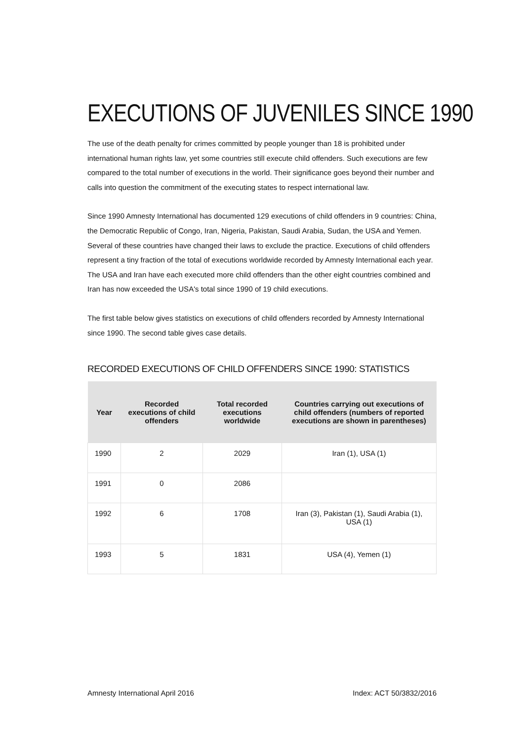EXECUTIONS OF JUVENILES SINCE 1990
The use of the death penalty for crimes committed by people younger than 18 is prohibited under international human rights law, yet some countries still execute child offenders. Such executions are few compared to the total number of executions in the world. Their significance goes beyond their number and calls into question the commitment of the executing states to respect international law.
Since 1990 Amnesty International has documented 129 executions of child offenders in 9 countries: China, the Democratic Republic of Congo, Iran, Nigeria, Pakistan, Saudi Arabia, Sudan, the USA and Yemen. Several of these countries have changed their laws to exclude the practice. Executions of child offenders represent a tiny fraction of the total of executions worldwide recorded by Amnesty International each year. The USA and Iran have each executed more child offenders than the other eight countries combined and Iran has now exceeded the USA's total since 1990 of 19 child executions.
The first table below gives statistics on executions of child offenders recorded by Amnesty International since 1990. The second table gives case details.
RECORDED EXECUTIONS OF CHILD OFFENDERS SINCE 1990: STATISTICS
| Year | Recorded executions of child offenders | Total recorded executions worldwide | Countries carrying out executions of child offenders (numbers of reported executions are shown in parentheses) |
| --- | --- | --- | --- |
| 1990 | 2 | 2029 | Iran (1), USA (1) |
| 1991 | 0 | 2086 | |
| 1992 | 6 | 1708 | Iran (3), Pakistan (1), Saudi Arabia (1), USA (1) |
| 1993 | 5 | 1831 | USA (4), Yemen (1) |
Amnesty International April 2016 Index: ACT 50/3832/2016